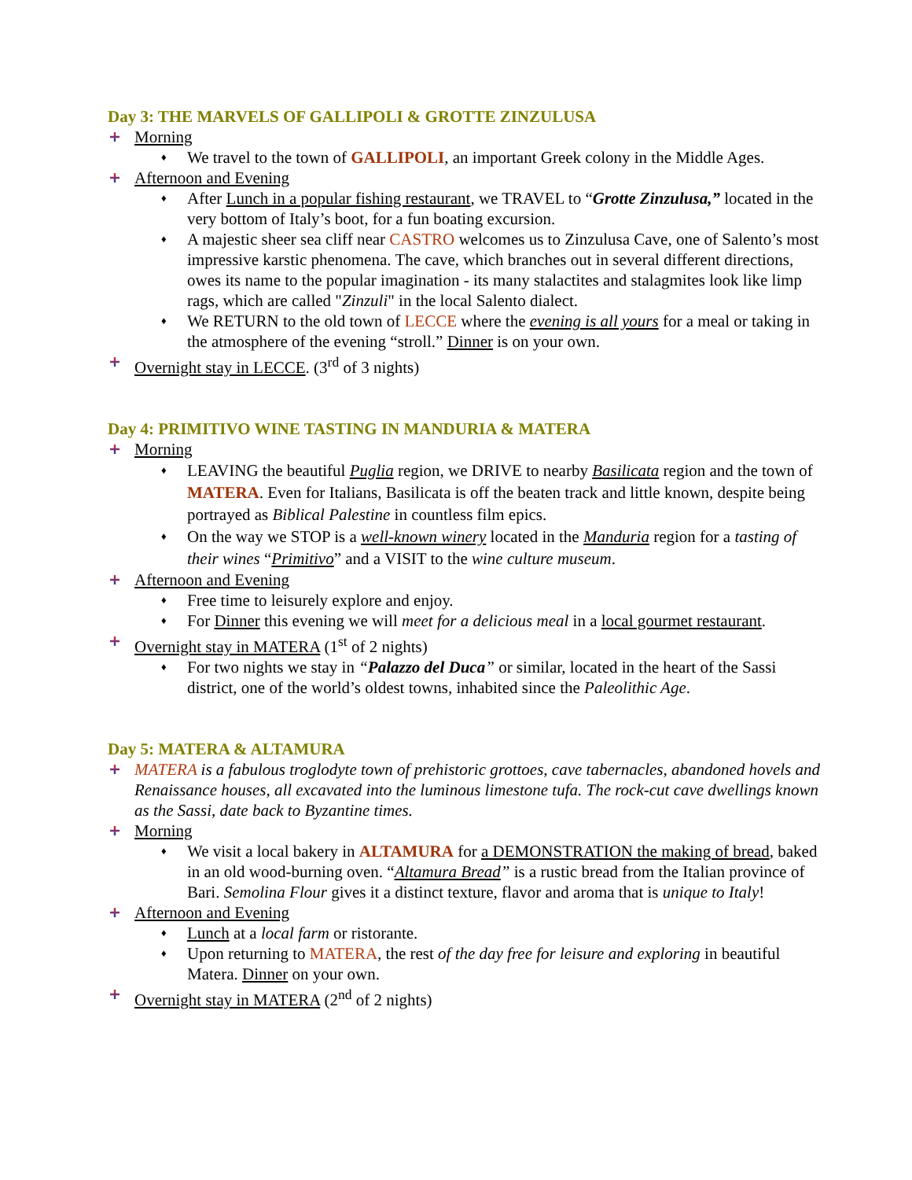Day 3: THE MARVELS OF GALLIPOLI & GROTTE ZINZULUSA
Morning
♦ We travel to the town of GALLIPOLI, an important Greek colony in the Middle Ages.
Afternoon and Evening
♦ After Lunch in a popular fishing restaurant, we TRAVEL to “Grotte Zinzulusa,” located in the very bottom of Italy’s boot, for a fun boating excursion.
♦ A majestic sheer sea cliff near CASTRO welcomes us to Zinzulusa Cave, one of Salento’s most impressive karstic phenomena. The cave, which branches out in several different directions, owes its name to the popular imagination - its many stalactites and stalagmites look like limp rags, which are called "Zinzuli" in the local Salento dialect.
♦ We RETURN to the old town of LECCE where the evening is all yours for a meal or taking in the atmosphere of the evening “stroll.” Dinner is on your own.
Overnight stay in LECCE. (3<sup>rd</sup> of 3 nights)
Day 4: PRIMITIVO WINE TASTING IN MANDURIA & MATERA
Morning
♦ LEAVING the beautiful Puglia region, we DRIVE to nearby Basilicata region and the town of MATERA. Even for Italians, Basilicata is off the beaten track and little known, despite being portrayed as Biblical Palestine in countless film epics.
♦ On the way we STOP is a well-known winery located in the Manduria region for a tasting of their wines “Primitivo” and a VISIT to the wine culture museum.
Afternoon and Evening
♦ Free time to leisurely explore and enjoy.
♦ For Dinner this evening we will meet for a delicious meal in a local gourmet restaurant.
Overnight stay in MATERA (1<sup>st</sup> of 2 nights)
♦ For two nights we stay in “Palazzo del Duca” or similar, located in the heart of the Sassi district, one of the world’s oldest towns, inhabited since the Paleolithic Age.
Day 5: MATERA & ALTAMURA
MATERA is a fabulous troglodyte town of prehistoric grottoes, cave tabernacles, abandoned hovels and Renaissance houses, all excavated into the luminous limestone tufa. The rock-cut cave dwellings known as the Sassi, date back to Byzantine times.
Morning
♦ We visit a local bakery in ALTAMURA for a DEMONSTRATION the making of bread, baked in an old wood-burning oven. “Altamura Bread” is a rustic bread from the Italian province of Bari. Semolina Flour gives it a distinct texture, flavor and aroma that is unique to Italy!
Afternoon and Evening
♦ Lunch at a local farm or ristorante.
♦ Upon returning to MATERA, the rest of the day free for leisure and exploring in beautiful Matera. Dinner on your own.
Overnight stay in MATERA (2<sup>nd</sup> of 2 nights)